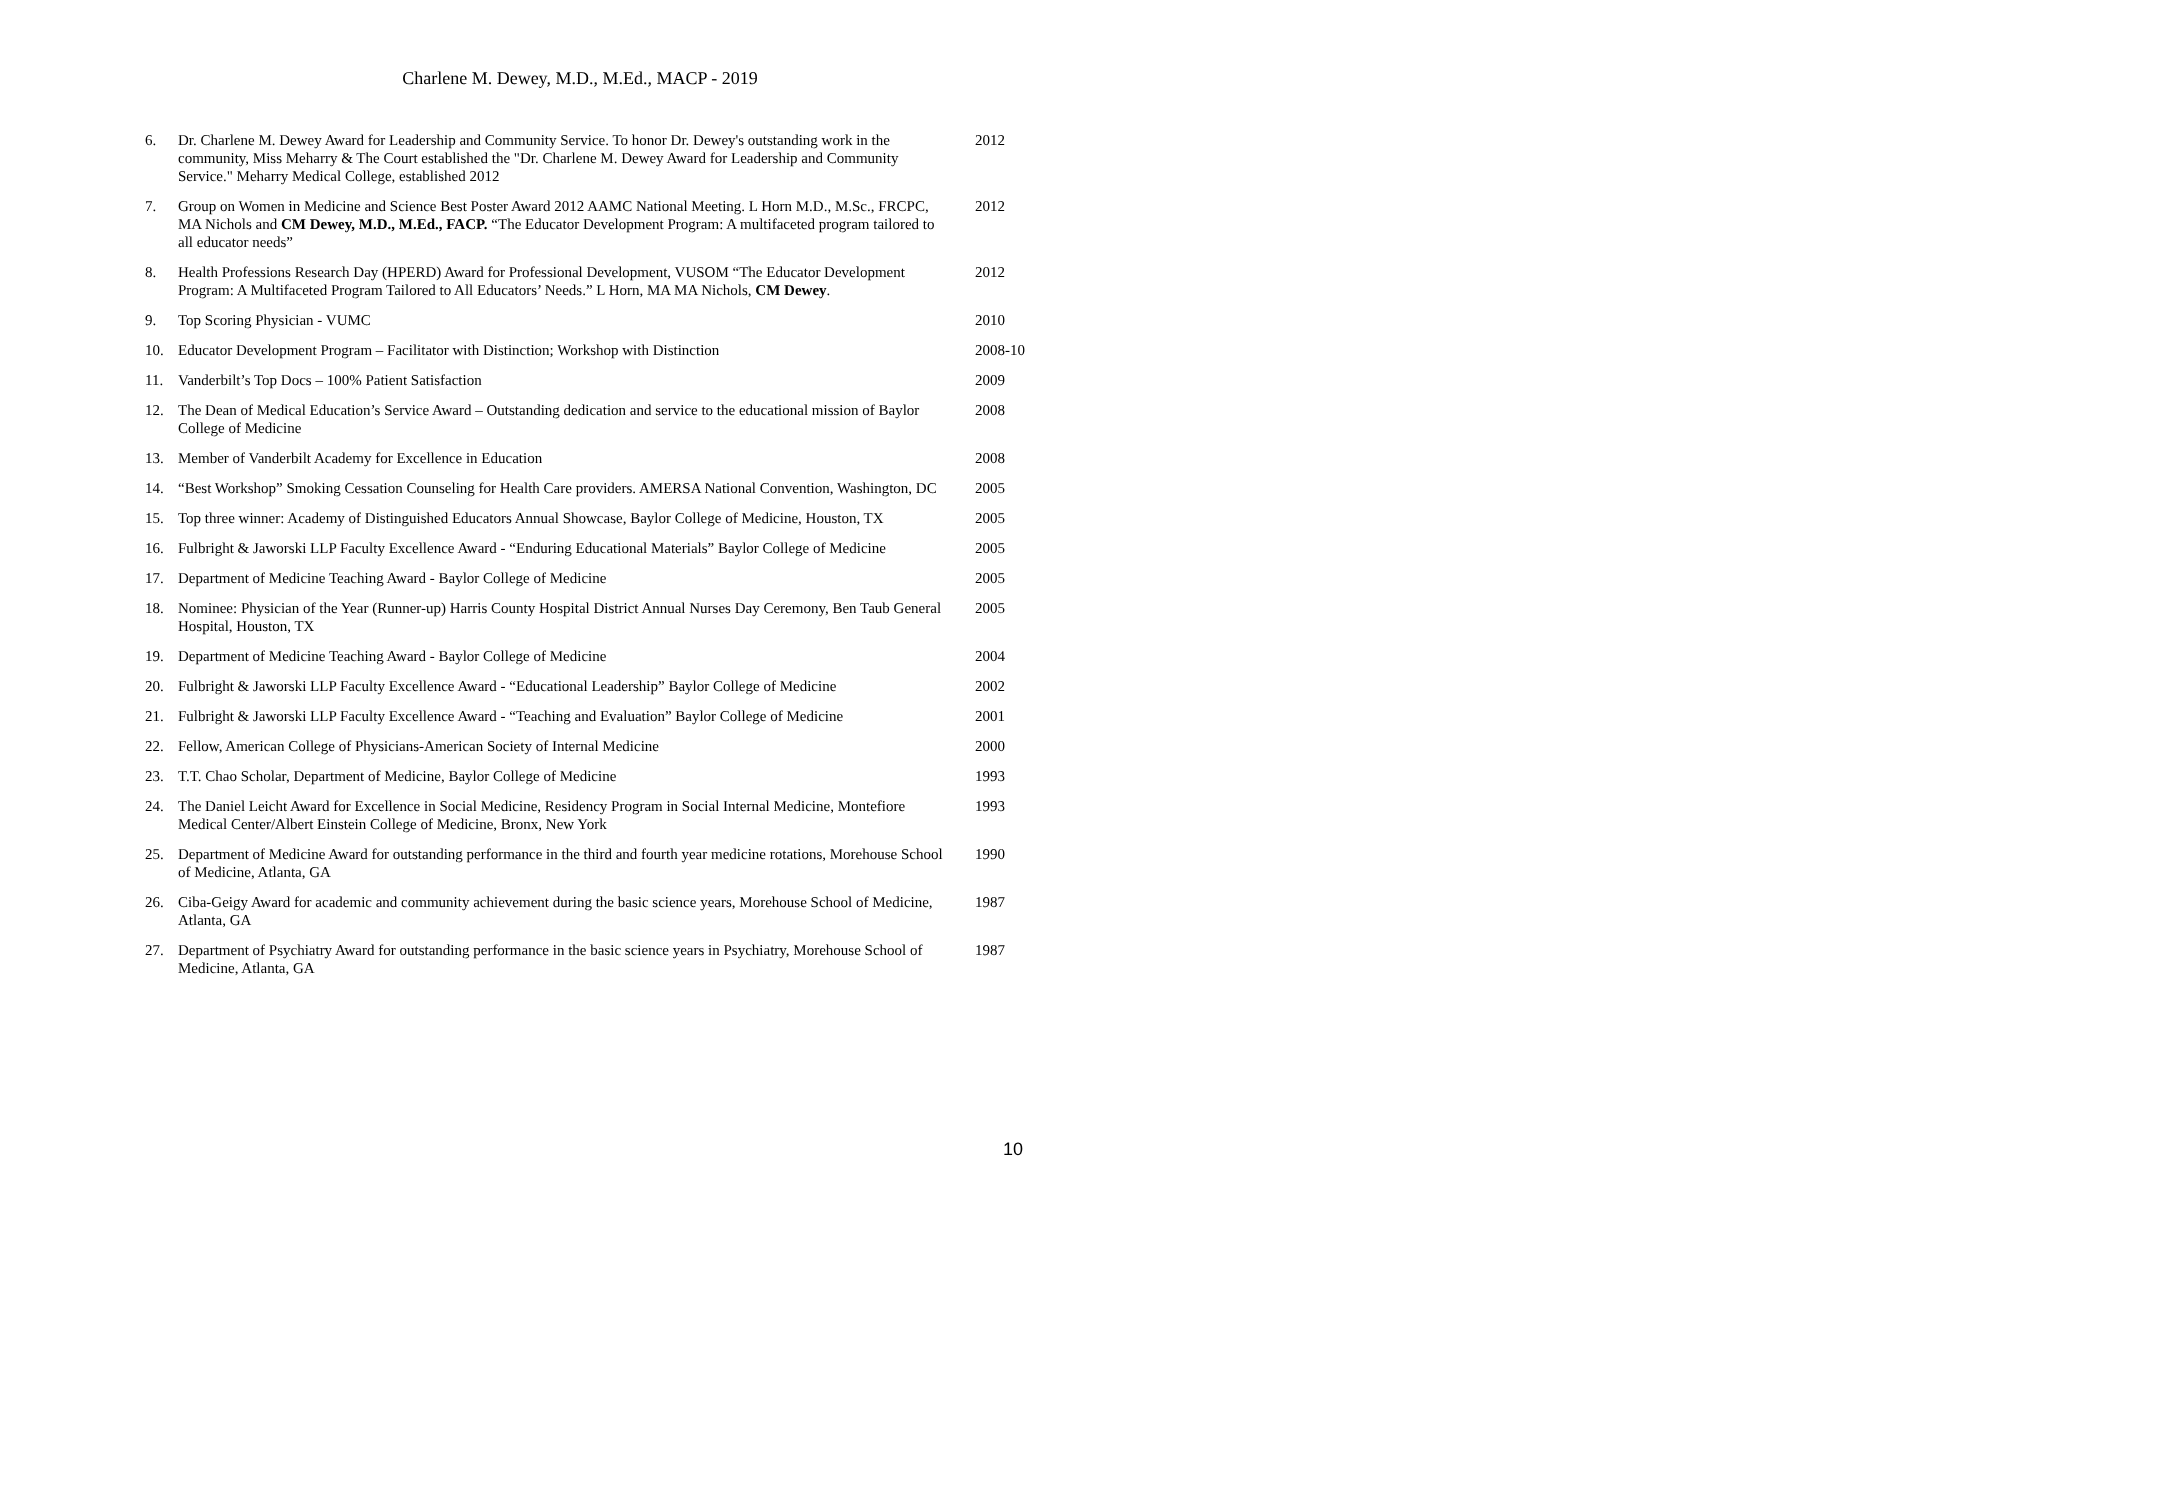Charlene M. Dewey, M.D., M.Ed., MACP - 2019
| 6. | Dr. Charlene M. Dewey Award for Leadership and Community Service. To honor Dr. Dewey's outstanding work in the community, Miss Meharry & The Court established the "Dr. Charlene M. Dewey Award for Leadership and Community Service." Meharry Medical College, established 2012 | 2012 |
| 7. | Group on Women in Medicine and Science Best Poster Award 2012 AAMC National Meeting. L Horn M.D., M.Sc., FRCPC, MA Nichols and CM Dewey, M.D., M.Ed., FACP. “The Educator Development Program: A multifaceted program tailored to all educator needs” | 2012 |
| 8. | Health Professions Research Day (HPERD) Award for Professional Development, VUSOM “The Educator Development Program: A Multifaceted Program Tailored to All Educators’ Needs.” L Horn, MA MA Nichols, CM Dewey . | 2012 |
| 9. | Top Scoring Physician - VUMC | 2010 |
| 10. | Educator Development Program – Facilitator with Distinction; Workshop with Distinction | 2008-10 |
| 11. | Vanderbilt’s Top Docs – 100% Patient Satisfaction | 2009 |
| 12. | The Dean of Medical Education’s Service Award – Outstanding dedication and service to the educational mission of Baylor College of Medicine | 2008 |
| 13. | Member of Vanderbilt Academy for Excellence in Education | 2008 |
| 14. | “Best Workshop” Smoking Cessation Counseling for Health Care providers. AMERSA National Convention, Washington, DC | 2005 |
| 15. | Top three winner: Academy of Distinguished Educators Annual Showcase, Baylor College of Medicine, Houston, TX | 2005 |
| 16. | Fulbright & Jaworski LLP Faculty Excellence Award - “Enduring Educational Materials” Baylor College of Medicine | 2005 |
| 17. | Department of Medicine Teaching Award - Baylor College of Medicine | 2005 |
| 18. | Nominee: Physician of the Year (Runner-up) Harris County Hospital District Annual Nurses Day Ceremony, Ben Taub General Hospital, Houston, TX | 2005 |
| 19. | Department of Medicine Teaching Award - Baylor College of Medicine | 2004 |
| 20. | Fulbright & Jaworski LLP Faculty Excellence Award - “Educational Leadership” Baylor College of Medicine | 2002 |
| 21. | Fulbright & Jaworski LLP Faculty Excellence Award - “Teaching and Evaluation” Baylor College of Medicine | 2001 |
| 22. | Fellow, American College of Physicians-American Society of Internal Medicine | 2000 |
| 23. | T.T. Chao Scholar, Department of Medicine, Baylor College of Medicine | 1993 |
| 24. | The Daniel Leicht Award for Excellence in Social Medicine, Residency Program in Social Internal Medicine, Montefiore Medical Center/Albert Einstein College of Medicine, Bronx, New York | 1993 |
| 25. | Department of Medicine Award for outstanding performance in the third and fourth year medicine rotations, Morehouse School of Medicine, Atlanta, GA | 1990 |
| 26. | Ciba-Geigy Award for academic and community achievement during the basic science years, Morehouse School of Medicine, Atlanta, GA | 1987 |
| 27. | Department of Psychiatry Award for outstanding performance in the basic science years in Psychiatry, Morehouse School of Medicine, Atlanta, GA | 1987 |
10